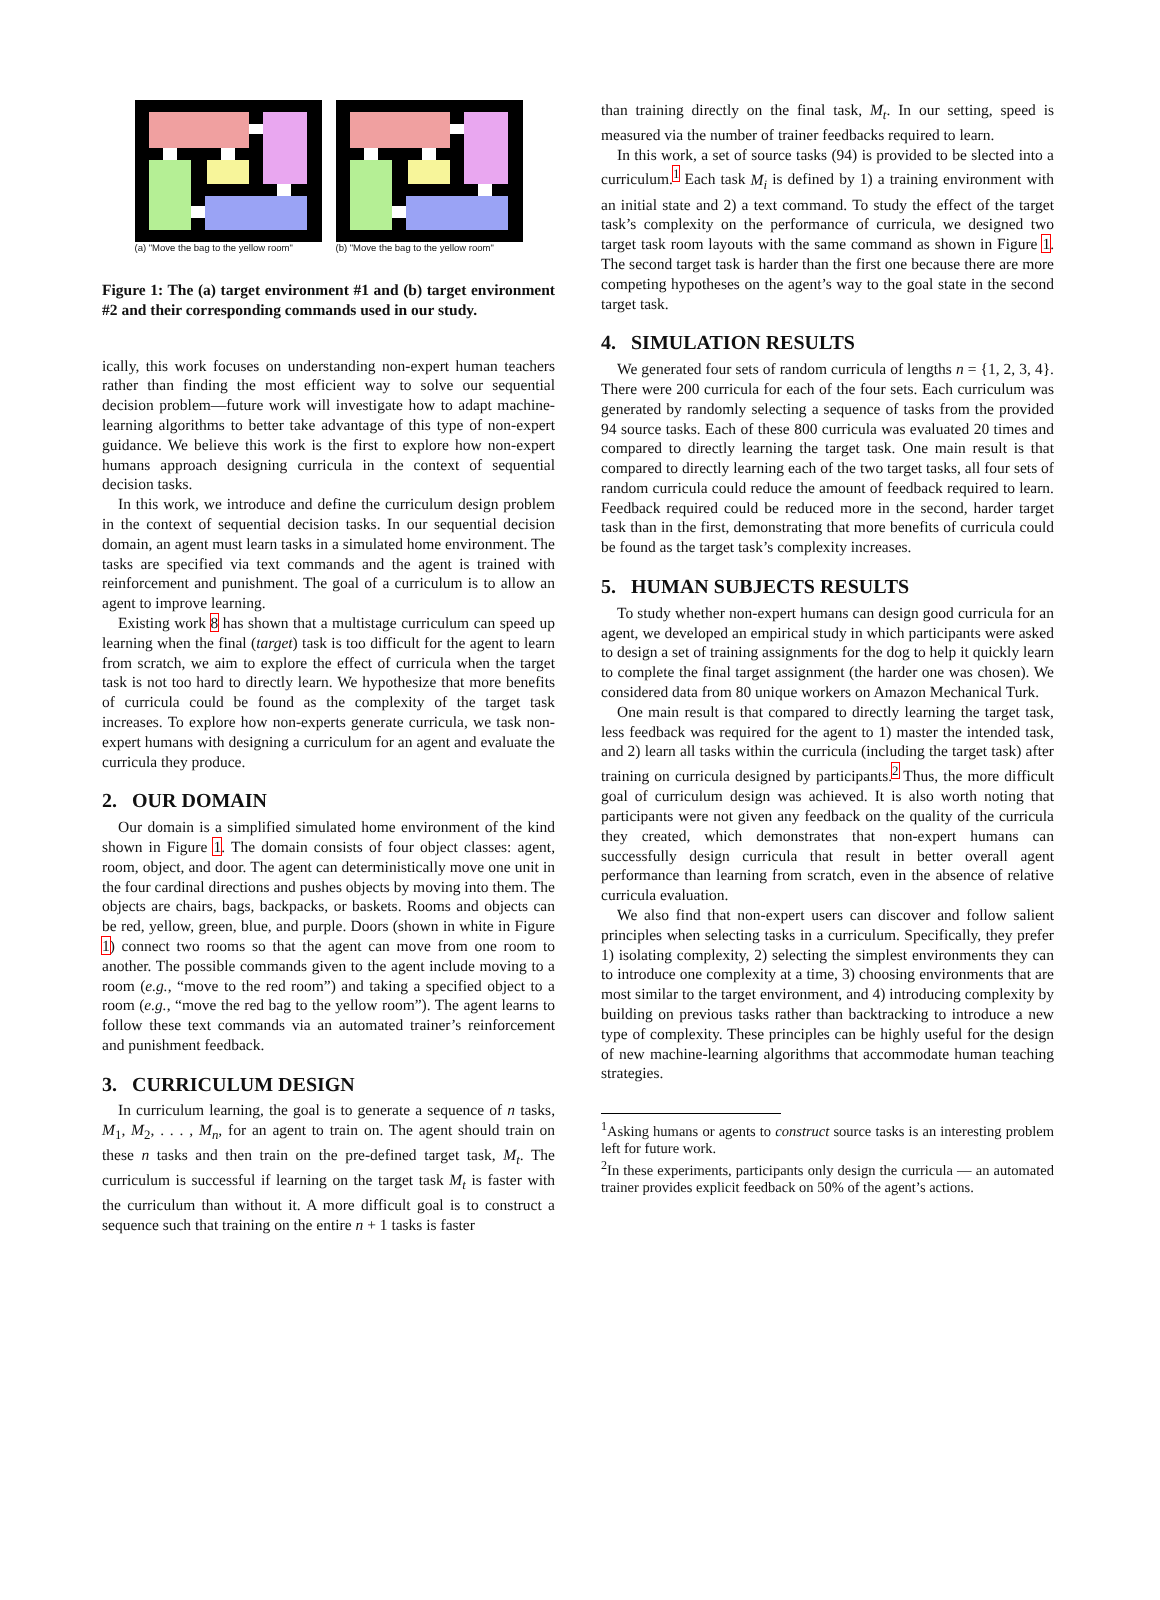(a) "Move the bag to the yellow room"
(b) "Move the bag to the yellow room"
Figure 1: The (a) target environment #1 and (b) target environment #2 and their corresponding commands used in our study.
ically, this work focuses on understanding non-expert human teachers rather than finding the most efficient way to solve our sequential decision problem—future work will investigate how to adapt machine-learning algorithms to better take advantage of this type of non-expert guidance. We believe this work is the first to explore how non-expert humans approach designing curricula in the context of sequential decision tasks.
In this work, we introduce and define the curriculum design problem in the context of sequential decision tasks. In our sequential decision domain, an agent must learn tasks in a simulated home environment. The tasks are specified via text commands and the agent is trained with reinforcement and punishment. The goal of a curriculum is to allow an agent to improve learning.
Existing work 8 has shown that a multistage curriculum can speed up learning when the final (target) task is too difficult for the agent to learn from scratch, we aim to explore the effect of curricula when the target task is not too hard to directly learn. We hypothesize that more benefits of curricula could be found as the complexity of the target task increases. To explore how non-experts generate curricula, we task non-expert humans with designing a curriculum for an agent and evaluate the curricula they produce.
2. OUR DOMAIN
Our domain is a simplified simulated home environment of the kind shown in Figure 1. The domain consists of four object classes: agent, room, object, and door. The agent can deterministically move one unit in the four cardinal directions and pushes objects by moving into them. The objects are chairs, bags, backpacks, or baskets. Rooms and objects can be red, yellow, green, blue, and purple. Doors (shown in white in Figure 1) connect two rooms so that the agent can move from one room to another. The possible commands given to the agent include moving to a room (e.g., “move to the red room”) and taking a specified object to a room (e.g., “move the red bag to the yellow room”). The agent learns to follow these text commands via an automated trainer’s reinforcement and punishment feedback.
3. CURRICULUM DESIGN
In curriculum learning, the goal is to generate a sequence of n tasks, M<sub>1</sub>, M<sub>2</sub>, . . . , M<sub>n</sub>, for an agent to train on. The agent should train on these n tasks and then train on the pre-defined target task, M<sub>t</sub>. The curriculum is successful if learning on the target task M<sub>t</sub> is faster with the curriculum than without it. A more difficult goal is to construct a sequence such that training on the entire n + 1 tasks is faster
than training directly on the final task, M<sub>t</sub>. In our setting, speed is measured via the number of trainer feedbacks required to learn.
In this work, a set of source tasks (94) is provided to be slected into a curriculum.<sup>1</sup> Each task M<sub>i</sub> is defined by 1) a training environment with an initial state and 2) a text command. To study the effect of the target task’s complexity on the performance of curricula, we designed two target task room layouts with the same command as shown in Figure 1. The second target task is harder than the first one because there are more competing hypotheses on the agent’s way to the goal state in the second target task.
4. SIMULATION RESULTS
We generated four sets of random curricula of lengths n = {1, 2, 3, 4}. There were 200 curricula for each of the four sets. Each curriculum was generated by randomly selecting a sequence of tasks from the provided 94 source tasks. Each of these 800 curricula was evaluated 20 times and compared to directly learning the target task. One main result is that compared to directly learning each of the two target tasks, all four sets of random curricula could reduce the amount of feedback required to learn. Feedback required could be reduced more in the second, harder target task than in the first, demonstrating that more benefits of curricula could be found as the target task’s complexity increases.
5. HUMAN SUBJECTS RESULTS
To study whether non-expert humans can design good curricula for an agent, we developed an empirical study in which participants were asked to design a set of training assignments for the dog to help it quickly learn to complete the final target assignment (the harder one was chosen). We considered data from 80 unique workers on Amazon Mechanical Turk.
One main result is that compared to directly learning the target task, less feedback was required for the agent to 1) master the intended task, and 2) learn all tasks within the curricula (including the target task) after training on curricula designed by participants.<sup>2</sup> Thus, the more difficult goal of curriculum design was achieved. It is also worth noting that participants were not given any feedback on the quality of the curricula they created, which demonstrates that non-expert humans can successfully design curricula that result in better overall agent performance than learning from scratch, even in the absence of relative curricula evaluation.
We also find that non-expert users can discover and follow salient principles when selecting tasks in a curriculum. Specifically, they prefer 1) isolating complexity, 2) selecting the simplest environments they can to introduce one complexity at a time, 3) choosing environments that are most similar to the target environment, and 4) introducing complexity by building on previous tasks rather than backtracking to introduce a new type of complexity. These principles can be highly useful for the design of new machine-learning algorithms that accommodate human teaching strategies.
<sup>1</sup> Asking humans or agents to construct source tasks is an interesting problem left for future work.
<sup>2</sup> In these experiments, participants only design the curricula — an automated trainer provides explicit feedback on 50% of the agent’s actions.